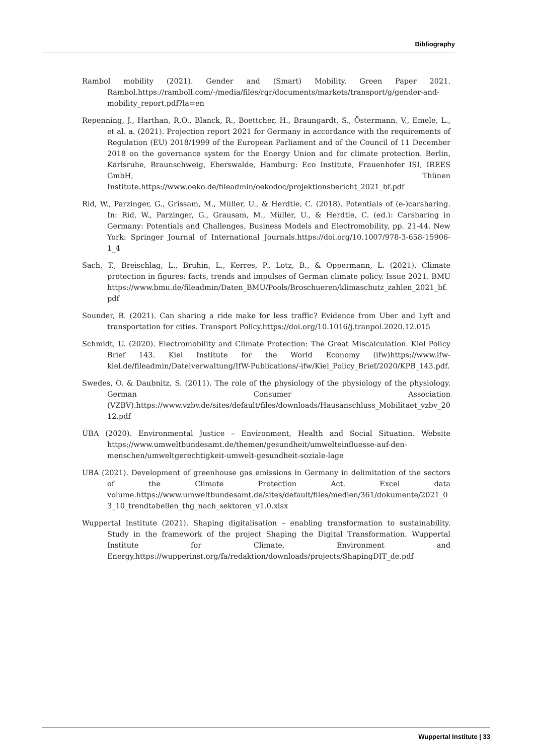Bibliography
Rambol mobility (2021). Gender and (Smart) Mobility. Green Paper 2021. Rambol.https://ramboll.com/-/media/files/rgr/documents/markets/transport/g/gender-and-mobility_report.pdf?la=en
Repenning, J., Harthan, R.O., Blanck, R., Boettcher, H., Braungardt, S., Östermann, V., Emele, L., et al. a. (2021). Projection report 2021 for Germany in accordance with the requirements of Regulation (EU) 2018/1999 of the European Parliament and of the Council of 11 December 2018 on the governance system for the Energy Union and for climate protection. Berlin, Karlsruhe, Braunschweig, Eberswalde, Hamburg: Eco Institute, Frauenhofer ISI, IREES GmbH, Thünen Institute.https://www.oeko.de/fileadmin/oekodoc/projektionsbericht_2021_bf.pdf
Rid, W., Parzinger, G., Grissam, M., Müller, U., & Herdtle, C. (2018). Potentials of (e-)carsharing. In: Rid, W., Parzinger, G., Grausam, M., Müller, U., & Herdtle, C. (ed.): Carsharing in Germany: Potentials and Challenges, Business Models and Electromobility, pp. 21-44. New York: Springer Journal of International Journals.https://doi.org/10.1007/978-3-658-15906-1_4
Sach, T., Breischlag, L., Bruhin, L., Kerres, P., Lotz, B., & Oppermann, L. (2021). Climate protection in figures: facts, trends and impulses of German climate policy. Issue 2021. BMU https://www.bmu.de/fileadmin/Daten_BMU/Pools/Broschueren/klimaschutz_zahlen_2021_bf.pdf
Sounder, B. (2021). Can sharing a ride make for less traffic? Evidence from Uber and Lyft and transportation for cities. Transport Policy.https://doi.org/10.1016/j.tranpol.2020.12.015
Schmidt, U. (2020). Electromobility and Climate Protection: The Great Miscalculation. Kiel Policy Brief 143. Kiel Institute for the World Economy (ifw)https://www.ifw-kiel.de/fileadmin/Dateiverwaltung/IfW-Publications/-ifw/Kiel_Policy_Brief/2020/KPB_143.pdf.
Swedes, O. & Daubnitz, S. (2011). The role of the physiology of the physiology of the physiology. German Consumer Association (VZBV).https://www.vzbv.de/sites/default/files/downloads/Hausanschluss_Mobilitaet_vzbv_2012.pdf
UBA (2020). Environmental Justice – Environment, Health and Social Situation. Website https://www.umweltbundesamt.de/themen/gesundheit/umwelteinfluesse-auf-den-menschen/umweltgerechtigkeit-umwelt-gesundheit-soziale-lage
UBA (2021). Development of greenhouse gas emissions in Germany in delimitation of the sectors of the Climate Protection Act. Excel data volume.https://www.umweltbundesamt.de/sites/default/files/medien/361/dokumente/2021_03_10_trendtabellen_thg_nach_sektoren_v1.0.xlsx
Wuppertal Institute (2021). Shaping digitalisation – enabling transformation to sustainability. Study in the framework of the project Shaping the Digital Transformation. Wuppertal Institute for Climate, Environment and Energy.https://wupperinst.org/fa/redaktion/downloads/projects/ShapingDIT_de.pdf
Wuppertal Institute | 33